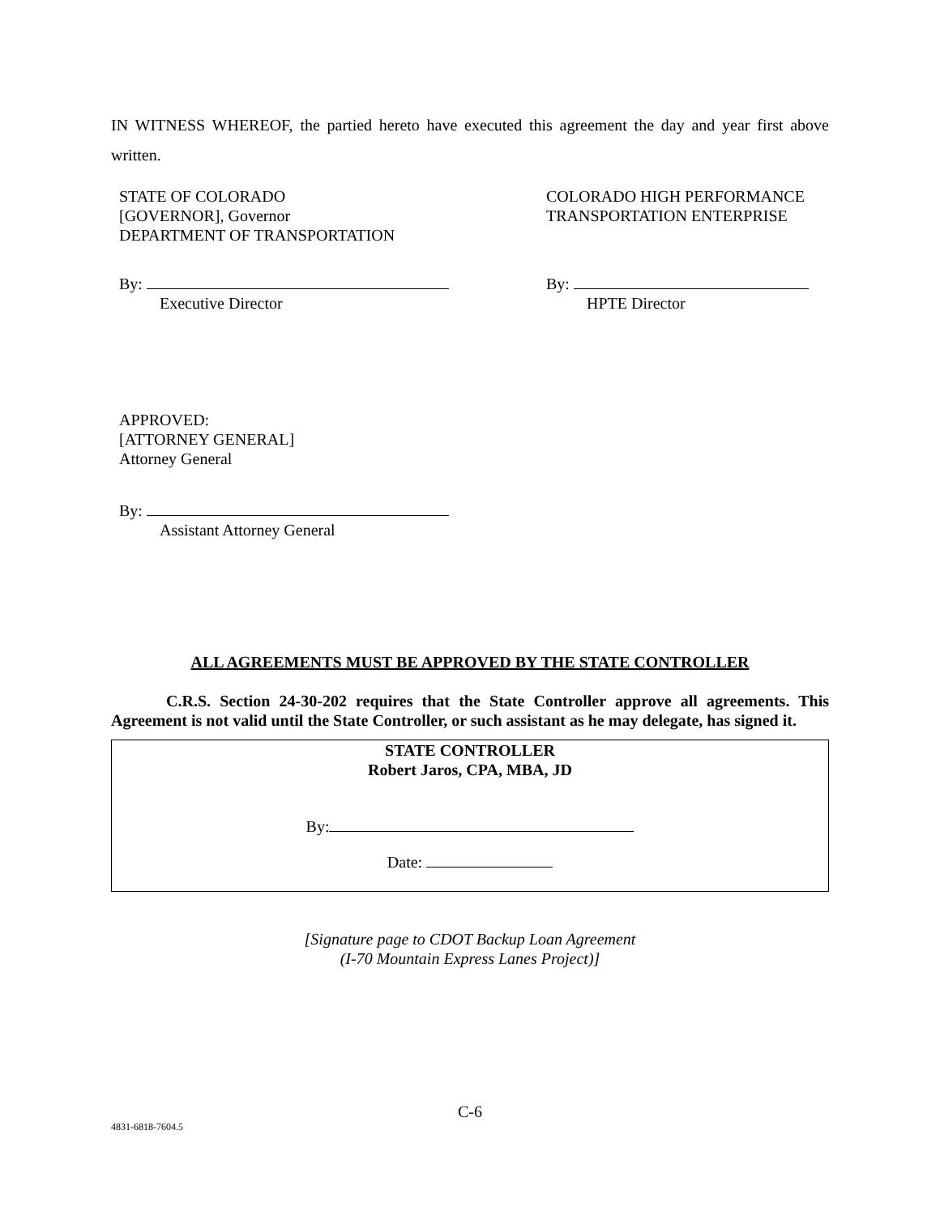IN WITNESS WHEREOF, the partied hereto have executed this agreement the day and year first above written.
STATE OF COLORADO
[GOVERNOR], Governor
DEPARTMENT OF TRANSPORTATION
COLORADO HIGH PERFORMANCE
TRANSPORTATION ENTERPRISE
By:
Executive Director
By:
HPTE Director
APPROVED:
[ATTORNEY GENERAL]
Attorney General
By:
Assistant Attorney General
ALL AGREEMENTS MUST BE APPROVED BY THE STATE CONTROLLER
C.R.S. Section 24-30-202 requires that the State Controller approve all agreements. This Agreement is not valid until the State Controller, or such assistant as he may delegate, has signed it.
STATE CONTROLLER
Robert Jaros, CPA, MBA, JD
By:
Date:
[Signature page to CDOT Backup Loan Agreement
(I-70 Mountain Express Lanes Project)]
C-6
4831-6818-7604.5